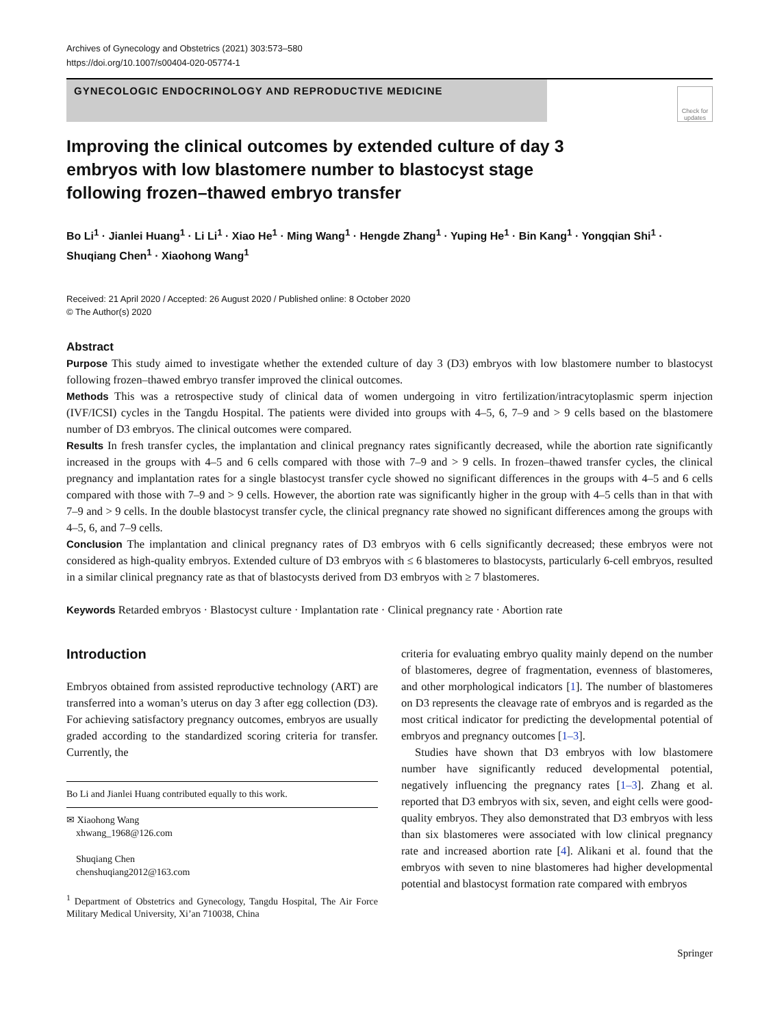Archives of Gynecology and Obstetrics (2021) 303:573–580
https://doi.org/10.1007/s00404-020-05774-1
GYNECOLOGIC ENDOCRINOLOGY AND REPRODUCTIVE MEDICINE
Check for updates
Improving the clinical outcomes by extended culture of day 3 embryos with low blastomere number to blastocyst stage following frozen–thawed embryo transfer
Bo Li<sup>1</sup> · Jianlei Huang<sup>1</sup> · Li Li<sup>1</sup> · Xiao He<sup>1</sup> · Ming Wang<sup>1</sup> · Hengde Zhang<sup>1</sup> · Yuping He<sup>1</sup> · Bin Kang<sup>1</sup> · Yongqian Shi<sup>1</sup> · Shuqiang Chen<sup>1</sup> · Xiaohong Wang<sup>1</sup>
Received: 21 April 2020 / Accepted: 26 August 2020 / Published online: 8 October 2020
© The Author(s) 2020
Abstract
Purpose This study aimed to investigate whether the extended culture of day 3 (D3) embryos with low blastomere number to blastocyst following frozen–thawed embryo transfer improved the clinical outcomes.
Methods This was a retrospective study of clinical data of women undergoing in vitro fertilization/intracytoplasmic sperm injection (IVF/ICSI) cycles in the Tangdu Hospital. The patients were divided into groups with 4–5, 6, 7–9 and > 9 cells based on the blastomere number of D3 embryos. The clinical outcomes were compared.
Results In fresh transfer cycles, the implantation and clinical pregnancy rates significantly decreased, while the abortion rate significantly increased in the groups with 4–5 and 6 cells compared with those with 7–9 and > 9 cells. In frozen–thawed transfer cycles, the clinical pregnancy and implantation rates for a single blastocyst transfer cycle showed no significant differences in the groups with 4–5 and 6 cells compared with those with 7–9 and > 9 cells. However, the abortion rate was significantly higher in the group with 4–5 cells than in that with 7–9 and > 9 cells. In the double blastocyst transfer cycle, the clinical pregnancy rate showed no significant differences among the groups with 4–5, 6, and 7–9 cells.
Conclusion The implantation and clinical pregnancy rates of D3 embryos with 6 cells significantly decreased; these embryos were not considered as high-quality embryos. Extended culture of D3 embryos with ≤ 6 blastomeres to blastocysts, particularly 6-cell embryos, resulted in a similar clinical pregnancy rate as that of blastocysts derived from D3 embryos with ≥ 7 blastomeres.
Keywords Retarded embryos · Blastocyst culture · Implantation rate · Clinical pregnancy rate · Abortion rate
Introduction
Embryos obtained from assisted reproductive technology (ART) are transferred into a woman’s uterus on day 3 after egg collection (D3). For achieving satisfactory pregnancy outcomes, embryos are usually graded according to the standardized scoring criteria for transfer. Currently, the
Bo Li and Jianlei Huang contributed equally to this work.
✉ Xiaohong Wang
xhwang_1968@126.com
Shuqiang Chen
chenshuqiang2012@163.com
<sup>1</sup> Department of Obstetrics and Gynecology, Tangdu Hospital, The Air Force Military Medical University, Xi’an 710038, China
criteria for evaluating embryo quality mainly depend on the number of blastomeres, degree of fragmentation, evenness of blastomeres, and other morphological indicators [1]. The number of blastomeres on D3 represents the cleavage rate of embryos and is regarded as the most critical indicator for predicting the developmental potential of embryos and pregnancy outcomes [1–3].
Studies have shown that D3 embryos with low blastomere number have significantly reduced developmental potential, negatively influencing the pregnancy rates [1–3]. Zhang et al. reported that D3 embryos with six, seven, and eight cells were good-quality embryos. They also demonstrated that D3 embryos with less than six blastomeres were associated with low clinical pregnancy rate and increased abortion rate [4]. Alikani et al. found that the embryos with seven to nine blastomeres had higher developmental potential and blastocyst formation rate compared with embryos
Springer